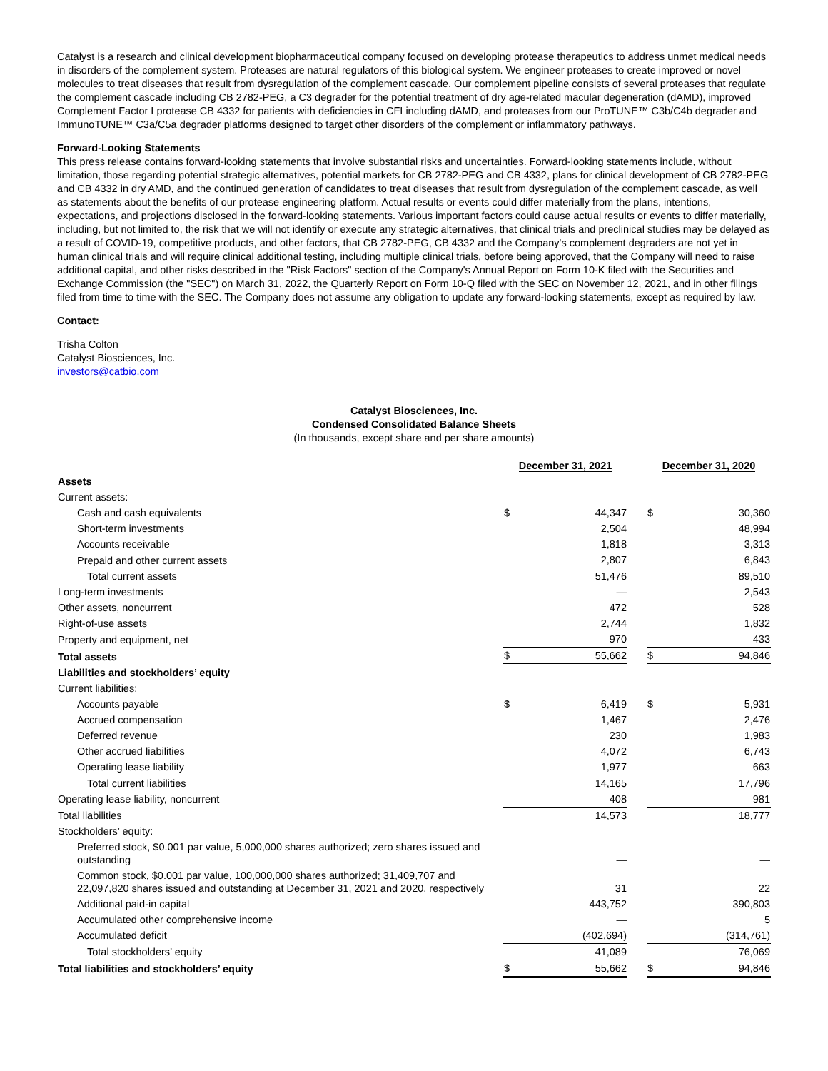Catalyst is a research and clinical development biopharmaceutical company focused on developing protease therapeutics to address unmet medical needs in disorders of the complement system. Proteases are natural regulators of this biological system. We engineer proteases to create improved or novel molecules to treat diseases that result from dysregulation of the complement cascade. Our complement pipeline consists of several proteases that regulate the complement cascade including CB 2782-PEG, a C3 degrader for the potential treatment of dry age-related macular degeneration (dAMD), improved Complement Factor I protease CB 4332 for patients with deficiencies in CFI including dAMD, and proteases from our ProTUNE™ C3b/C4b degrader and ImmunoTUNE™ C3a/C5a degrader platforms designed to target other disorders of the complement or inflammatory pathways.
Forward-Looking Statements
This press release contains forward-looking statements that involve substantial risks and uncertainties. Forward-looking statements include, without limitation, those regarding potential strategic alternatives, potential markets for CB 2782-PEG and CB 4332, plans for clinical development of CB 2782-PEG and CB 4332 in dry AMD, and the continued generation of candidates to treat diseases that result from dysregulation of the complement cascade, as well as statements about the benefits of our protease engineering platform. Actual results or events could differ materially from the plans, intentions, expectations, and projections disclosed in the forward-looking statements. Various important factors could cause actual results or events to differ materially, including, but not limited to, the risk that we will not identify or execute any strategic alternatives, that clinical trials and preclinical studies may be delayed as a result of COVID-19, competitive products, and other factors, that CB 2782-PEG, CB 4332 and the Company's complement degraders are not yet in human clinical trials and will require clinical additional testing, including multiple clinical trials, before being approved, that the Company will need to raise additional capital, and other risks described in the "Risk Factors" section of the Company's Annual Report on Form 10-K filed with the Securities and Exchange Commission (the "SEC") on March 31, 2022, the Quarterly Report on Form 10-Q filed with the SEC on November 12, 2021, and in other filings filed from time to time with the SEC. The Company does not assume any obligation to update any forward-looking statements, except as required by law.
Contact:
Trisha Colton
Catalyst Biosciences, Inc.
investors@catbio.com
Catalyst Biosciences, Inc.
Condensed Consolidated Balance Sheets
(In thousands, except share and per share amounts)
| | December 31, 2021 | | | December 31, 2020 | |
| Assets | | | | | |
| Current assets: | | | | | |
| Cash and cash equivalents | $ | 44,347 | | $ | 30,360 |
| Short-term investments | | 2,504 | | | 48,994 |
| Accounts receivable | | 1,818 | | | 3,313 |
| Prepaid and other current assets | | 2,807 | | | 6,843 |
| Total current assets | | 51,476 | | | 89,510 |
| Long-term investments | | — | | | 2,543 |
| Other assets, noncurrent | | 472 | | | 528 |
| Right-of-use assets | | 2,744 | | | 1,832 |
| Property and equipment, net | | 970 | | | 433 |
| Total assets | $ | 55,662 | | $ | 94,846 |
| Liabilities and stockholders’ equity | | | | | |
| Current liabilities: | | | | | |
| Accounts payable | $ | 6,419 | | $ | 5,931 |
| Accrued compensation | | 1,467 | | | 2,476 |
| Deferred revenue | | 230 | | | 1,983 |
| Other accrued liabilities | | 4,072 | | | 6,743 |
| Operating lease liability | | 1,977 | | | 663 |
| Total current liabilities | | 14,165 | | | 17,796 |
| Operating lease liability, noncurrent | | 408 | | | 981 |
| Total liabilities | | 14,573 | | | 18,777 |
| Stockholders’ equity: | | | | | |
| Preferred stock, $0.001 par value, 5,000,000 shares authorized; zero shares issued and outstanding | | — | | | — |
| Common stock, $0.001 par value, 100,000,000 shares authorized; 31,409,707 and 22,097,820 shares issued and outstanding at December 31, 2021 and 2020, respectively | | 31 | | | 22 |
| Additional paid-in capital | | 443,752 | | | 390,803 |
| Accumulated other comprehensive income | | — | | | 5 |
| Accumulated deficit | | (402,694) | | | (314,761) |
| Total stockholders’ equity | | 41,089 | | | 76,069 |
| Total liabilities and stockholders’ equity | $ | 55,662 | | $ | 94,846 |